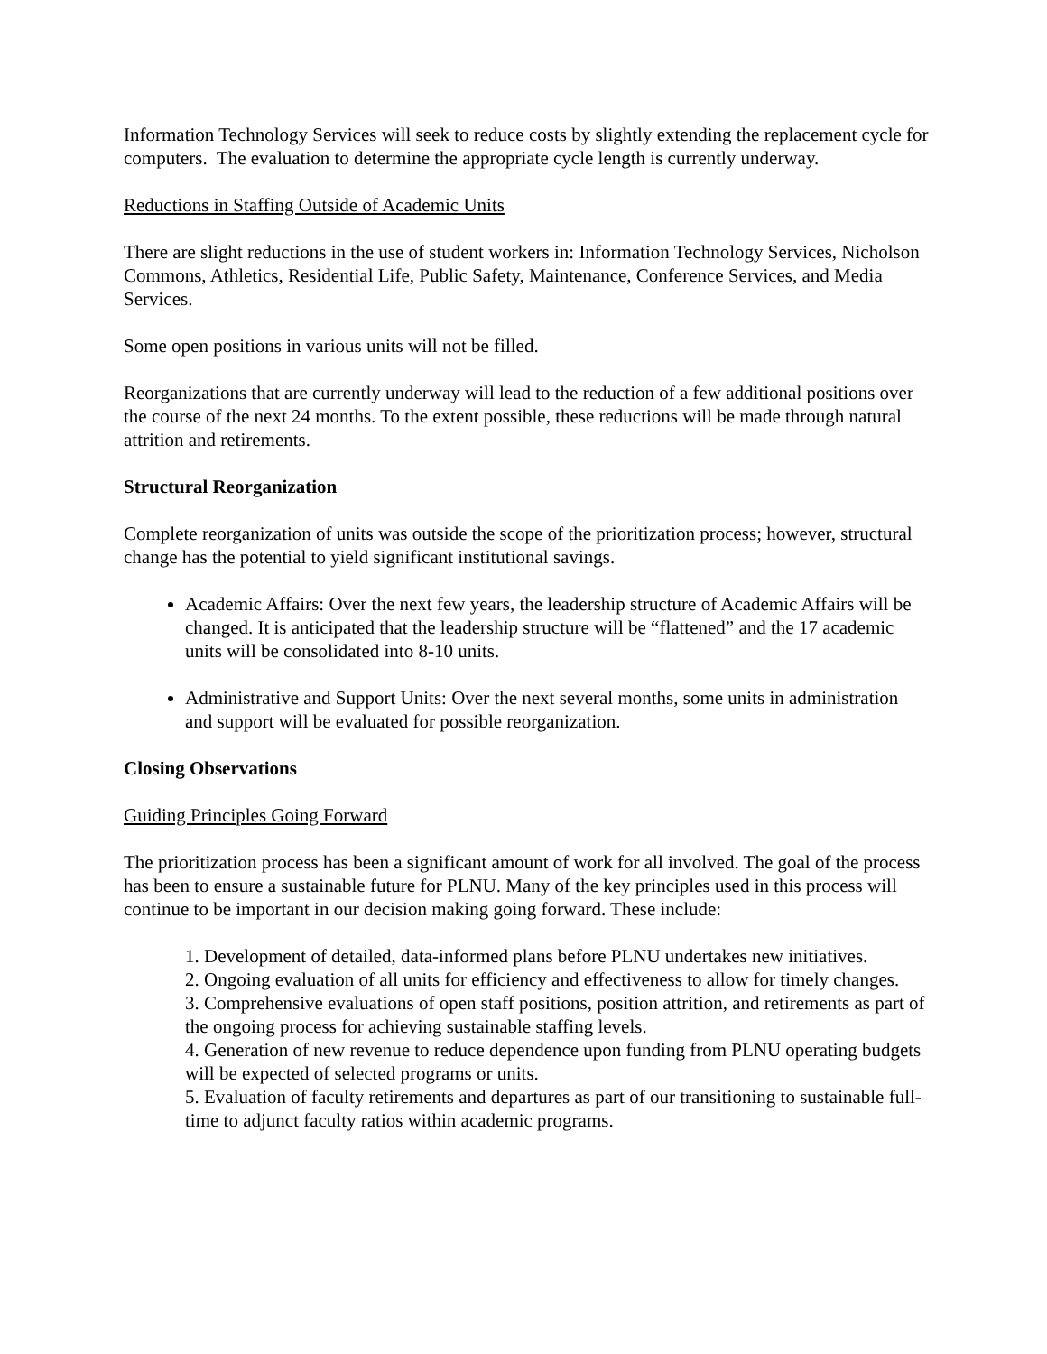Information Technology Services will seek to reduce costs by slightly extending the replacement cycle for computers. The evaluation to determine the appropriate cycle length is currently underway.
Reductions in Staffing Outside of Academic Units
There are slight reductions in the use of student workers in: Information Technology Services, Nicholson Commons, Athletics, Residential Life, Public Safety, Maintenance, Conference Services, and Media Services.
Some open positions in various units will not be filled.
Reorganizations that are currently underway will lead to the reduction of a few additional positions over the course of the next 24 months. To the extent possible, these reductions will be made through natural attrition and retirements.
Structural Reorganization
Complete reorganization of units was outside the scope of the prioritization process; however, structural change has the potential to yield significant institutional savings.
Academic Affairs: Over the next few years, the leadership structure of Academic Affairs will be changed. It is anticipated that the leadership structure will be “flattened” and the 17 academic units will be consolidated into 8-10 units.
Administrative and Support Units: Over the next several months, some units in administration and support will be evaluated for possible reorganization.
Closing Observations
Guiding Principles Going Forward
The prioritization process has been a significant amount of work for all involved. The goal of the process has been to ensure a sustainable future for PLNU. Many of the key principles used in this process will continue to be important in our decision making going forward. These include:
1. Development of detailed, data-informed plans before PLNU undertakes new initiatives.
2. Ongoing evaluation of all units for efficiency and effectiveness to allow for timely changes.
3. Comprehensive evaluations of open staff positions, position attrition, and retirements as part of the ongoing process for achieving sustainable staffing levels.
4. Generation of new revenue to reduce dependence upon funding from PLNU operating budgets will be expected of selected programs or units.
5. Evaluation of faculty retirements and departures as part of our transitioning to sustainable full-time to adjunct faculty ratios within academic programs.